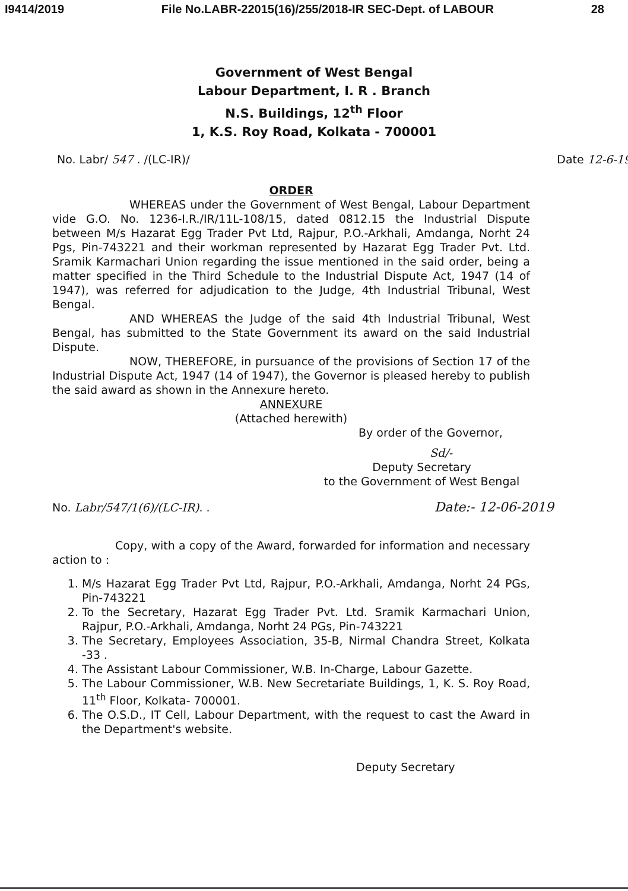I9414/2019 File No.LABR-22015(16)/255/2018-IR SEC-Dept. of LABOUR 28
Government of West Bengal
Labour Department, I. R . Branch
N.S. Buildings, 12<sup>th</sup> Floor
1, K.S. Roy Road, Kolkata - 700001
No. Labr/ 547 . /(LC-IR)/ Date 12-6-19
ORDER
WHEREAS under the Government of West Bengal, Labour Department vide G.O. No. 1236-I.R./IR/11L-108/15, dated 0812.15 the Industrial Dispute between M/s Hazarat Egg Trader Pvt Ltd, Rajpur, P.O.-Arkhali, Amdanga, Norht 24 Pgs, Pin-743221 and their workman represented by Hazarat Egg Trader Pvt. Ltd. Sramik Karmachari Union regarding the issue mentioned in the said order, being a matter specified in the Third Schedule to the Industrial Dispute Act, 1947 (14 of 1947), was referred for adjudication to the Judge, 4th Industrial Tribunal, West Bengal.
AND WHEREAS the Judge of the said 4th Industrial Tribunal, West Bengal, has submitted to the State Government its award on the said Industrial Dispute.
NOW, THEREFORE, in pursuance of the provisions of Section 17 of the Industrial Dispute Act, 1947 (14 of 1947), the Governor is pleased hereby to publish the said award as shown in the Annexure hereto.
ANNEXURE
(Attached herewith)
By order of the Governor,
Sd/-
Deputy Secretary
to the Government of West Bengal
No. Labr/547/1(6)/(LC-IR). . Date:- 12-06-2019
Copy, with a copy of the Award, forwarded for information and necessary action to :
1. M/s Hazarat Egg Trader Pvt Ltd, Rajpur, P.O.-Arkhali, Amdanga, Norht 24 PGs, Pin-743221
2. To the Secretary, Hazarat Egg Trader Pvt. Ltd. Sramik Karmachari Union, Rajpur, P.O.-Arkhali, Amdanga, Norht 24 PGs, Pin-743221
3. The Secretary, Employees Association, 35-B, Nirmal Chandra Street, Kolkata -33 .
4. The Assistant Labour Commissioner, W.B. In-Charge, Labour Gazette.
5. The Labour Commissioner, W.B. New Secretariate Buildings, 1, K. S. Roy Road, 11<sup>th</sup> Floor, Kolkata- 700001.
6. The O.S.D., IT Cell, Labour Department, with the request to cast the Award in the Department's website.
Deputy Secretary